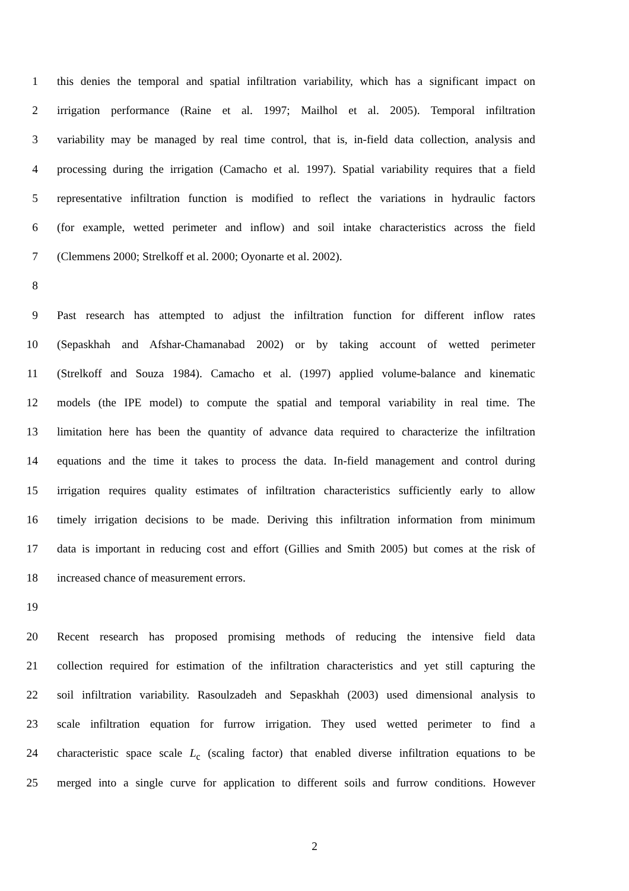1 this denies the temporal and spatial infiltration variability, which has a significant impact on
2 irrigation performance (Raine et al. 1997; Mailhol et al. 2005). Temporal infiltration
3 variability may be managed by real time control, that is, in-field data collection, analysis and
4 processing during the irrigation (Camacho et al. 1997). Spatial variability requires that a field
5 representative infiltration function is modified to reflect the variations in hydraulic factors
6 (for example, wetted perimeter and inflow) and soil intake characteristics across the field
7 (Clemmens 2000; Strelkoff et al. 2000; Oyonarte et al. 2002).
8
9 Past research has attempted to adjust the infiltration function for different inflow rates
10 (Sepaskhah and Afshar-Chamanabad 2002) or by taking account of wetted perimeter
11 (Strelkoff and Souza 1984). Camacho et al. (1997) applied volume-balance and kinematic
12 models (the IPE model) to compute the spatial and temporal variability in real time. The
13 limitation here has been the quantity of advance data required to characterize the infiltration
14 equations and the time it takes to process the data. In-field management and control during
15 irrigation requires quality estimates of infiltration characteristics sufficiently early to allow
16 timely irrigation decisions to be made. Deriving this infiltration information from minimum
17 data is important in reducing cost and effort (Gillies and Smith 2005) but comes at the risk of
18 increased chance of measurement errors.
19
20 Recent research has proposed promising methods of reducing the intensive field data
21 collection required for estimation of the infiltration characteristics and yet still capturing the
22 soil infiltration variability. Rasoulzadeh and Sepaskhah (2003) used dimensional analysis to
23 scale infiltration equation for furrow irrigation. They used wetted perimeter to find a
24 characteristic space scale L<sub>c</sub> (scaling factor) that enabled diverse infiltration equations to be
25 merged into a single curve for application to different soils and furrow conditions. However
2